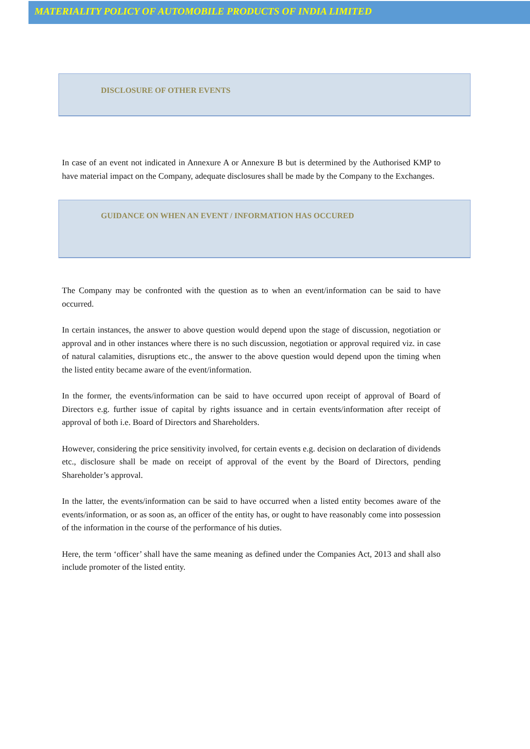MATERIALITY POLICY OF AUTOMOBILE PRODUCTS OF INDIA LIMITED
DISCLOSURE OF OTHER EVENTS
In case of an event not indicated in Annexure A or Annexure B but is determined by the Authorised KMP to have material impact on the Company, adequate disclosures shall be made by the Company to the Exchanges.
GUIDANCE ON WHEN AN EVENT / INFORMATION HAS OCCURED
The Company may be confronted with the question as to when an event/information can be said to have occurred.
In certain instances, the answer to above question would depend upon the stage of discussion, negotiation or approval and in other instances where there is no such discussion, negotiation or approval required viz. in case of natural calamities, disruptions etc., the answer to the above question would depend upon the timing when the listed entity became aware of the event/information.
In the former, the events/information can be said to have occurred upon receipt of approval of Board of Directors e.g. further issue of capital by rights issuance and in certain events/information after receipt of approval of both i.e. Board of Directors and Shareholders.
However, considering the price sensitivity involved, for certain events e.g. decision on declaration of dividends etc., disclosure shall be made on receipt of approval of the event by the Board of Directors, pending Shareholder’s approval.
In the latter, the events/information can be said to have occurred when a listed entity becomes aware of the events/information, or as soon as, an officer of the entity has, or ought to have reasonably come into possession of the information in the course of the performance of his duties.
Here, the term ‘officer’ shall have the same meaning as defined under the Companies Act, 2013 and shall also include promoter of the listed entity.